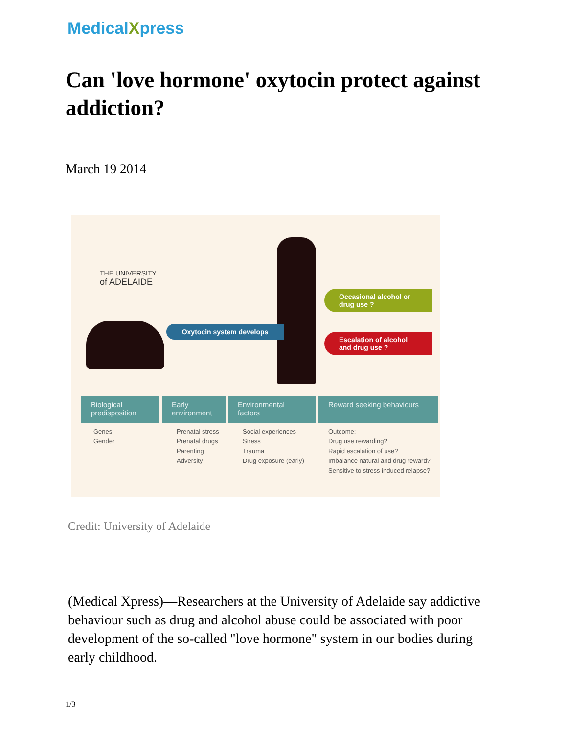MedicalXpress
Can 'love hormone' oxytocin protect against addiction?
March 19 2014
THE UNIVERSITY
of ADELAIDE
Oxytocin system develops
Occasional alcohol or drug use ?
Escalation of alcohol and drug use ?
Biological predisposition
Early environment
Environmental factors
Reward seeking behaviours
Genes
Gender
Prenatal stress
Prenatal drugs
Parenting
Adversity
Social experiences
Stress
Trauma
Drug exposure (early)
Outcome:
Drug use rewarding?
Rapid escalation of use?
Imbalance natural and drug reward?
Sensitive to stress induced relapse?
Credit: University of Adelaide
(Medical Xpress)—Researchers at the University of Adelaide say addictive behaviour such as drug and alcohol abuse could be associated with poor development of the so-called "love hormone" system in our bodies during early childhood.
1/3